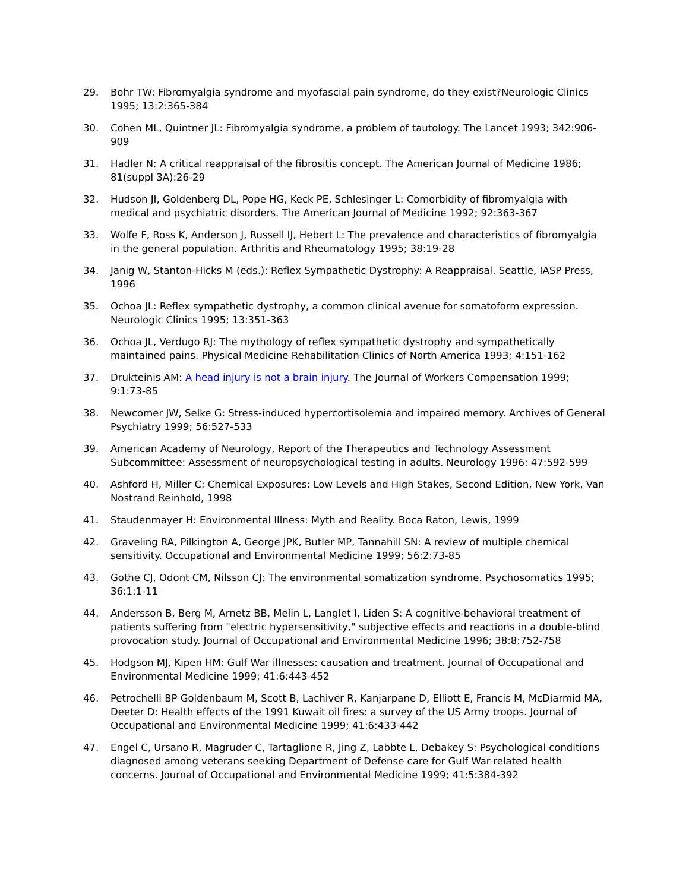29. Bohr TW: Fibromyalgia syndrome and myofascial pain syndrome, do they exist?Neurologic Clinics 1995; 13:2:365-384
30. Cohen ML, Quintner JL: Fibromyalgia syndrome, a problem of tautology. The Lancet 1993; 342:906-909
31. Hadler N: A critical reappraisal of the fibrositis concept. The American Journal of Medicine 1986; 81(suppl 3A):26-29
32. Hudson JI, Goldenberg DL, Pope HG, Keck PE, Schlesinger L: Comorbidity of fibromyalgia with medical and psychiatric disorders. The American Journal of Medicine 1992; 92:363-367
33. Wolfe F, Ross K, Anderson J, Russell IJ, Hebert L: The prevalence and characteristics of fibromyalgia in the general population. Arthritis and Rheumatology 1995; 38:19-28
34. Janig W, Stanton-Hicks M (eds.): Reflex Sympathetic Dystrophy: A Reappraisal. Seattle, IASP Press, 1996
35. Ochoa JL: Reflex sympathetic dystrophy, a common clinical avenue for somatoform expression. Neurologic Clinics 1995; 13:351-363
36. Ochoa JL, Verdugo RJ: The mythology of reflex sympathetic dystrophy and sympathetically maintained pains. Physical Medicine Rehabilitation Clinics of North America 1993; 4:151-162
37. Drukteinis AM: A head injury is not a brain injury. The Journal of Workers Compensation 1999; 9:1:73-85
38. Newcomer JW, Selke G: Stress-induced hypercortisolemia and impaired memory. Archives of General Psychiatry 1999; 56:527-533
39. American Academy of Neurology, Report of the Therapeutics and Technology Assessment Subcommittee: Assessment of neuropsychological testing in adults. Neurology 1996: 47:592-599
40. Ashford H, Miller C: Chemical Exposures: Low Levels and High Stakes, Second Edition, New York, Van Nostrand Reinhold, 1998
41. Staudenmayer H: Environmental Illness: Myth and Reality. Boca Raton, Lewis, 1999
42. Graveling RA, Pilkington A, George JPK, Butler MP, Tannahill SN: A review of multiple chemical sensitivity. Occupational and Environmental Medicine 1999; 56:2:73-85
43. Gothe CJ, Odont CM, Nilsson CJ: The environmental somatization syndrome. Psychosomatics 1995; 36:1:1-11
44. Andersson B, Berg M, Arnetz BB, Melin L, Langlet I, Liden S: A cognitive-behavioral treatment of patients suffering from "electric hypersensitivity," subjective effects and reactions in a double-blind provocation study. Journal of Occupational and Environmental Medicine 1996; 38:8:752-758
45. Hodgson MJ, Kipen HM: Gulf War illnesses: causation and treatment. Journal of Occupational and Environmental Medicine 1999; 41:6:443-452
46. Petrochelli BP Goldenbaum M, Scott B, Lachiver R, Kanjarpane D, Elliott E, Francis M, McDiarmid MA, Deeter D: Health effects of the 1991 Kuwait oil fires: a survey of the US Army troops. Journal of Occupational and Environmental Medicine 1999; 41:6:433-442
47. Engel C, Ursano R, Magruder C, Tartaglione R, Jing Z, Labbte L, Debakey S: Psychological conditions diagnosed among veterans seeking Department of Defense care for Gulf War-related health concerns. Journal of Occupational and Environmental Medicine 1999; 41:5:384-392